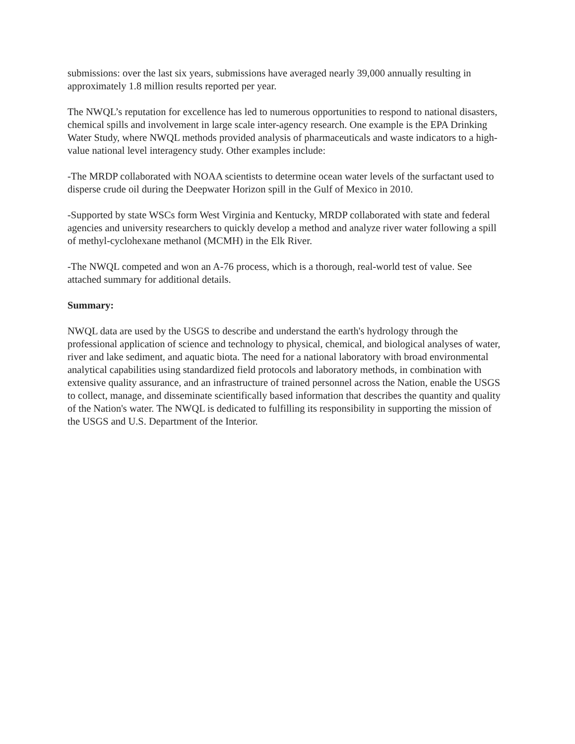submissions: over the last six years, submissions have averaged nearly 39,000 annually resulting in approximately 1.8 million results reported per year.
The NWQL’s reputation for excellence has led to numerous opportunities to respond to national disasters, chemical spills and involvement in large scale inter-agency research. One example is the EPA Drinking Water Study, where NWQL methods provided analysis of pharmaceuticals and waste indicators to a high-value national level interagency study. Other examples include:
-The MRDP collaborated with NOAA scientists to determine ocean water levels of the surfactant used to disperse crude oil during the Deepwater Horizon spill in the Gulf of Mexico in 2010.
-Supported by state WSCs form West Virginia and Kentucky, MRDP collaborated with state and federal agencies and university researchers to quickly develop a method and analyze river water following a spill of methyl-cyclohexane methanol (MCMH) in the Elk River.
-The NWQL competed and won an A-76 process, which is a thorough, real-world test of value. See attached summary for additional details.
Summary:
NWQL data are used by the USGS to describe and understand the earth's hydrology through the professional application of science and technology to physical, chemical, and biological analyses of water, river and lake sediment, and aquatic biota. The need for a national laboratory with broad environmental analytical capabilities using standardized field protocols and laboratory methods, in combination with extensive quality assurance, and an infrastructure of trained personnel across the Nation, enable the USGS to collect, manage, and disseminate scientifically based information that describes the quantity and quality of the Nation's water. The NWQL is dedicated to fulfilling its responsibility in supporting the mission of the USGS and U.S. Department of the Interior.